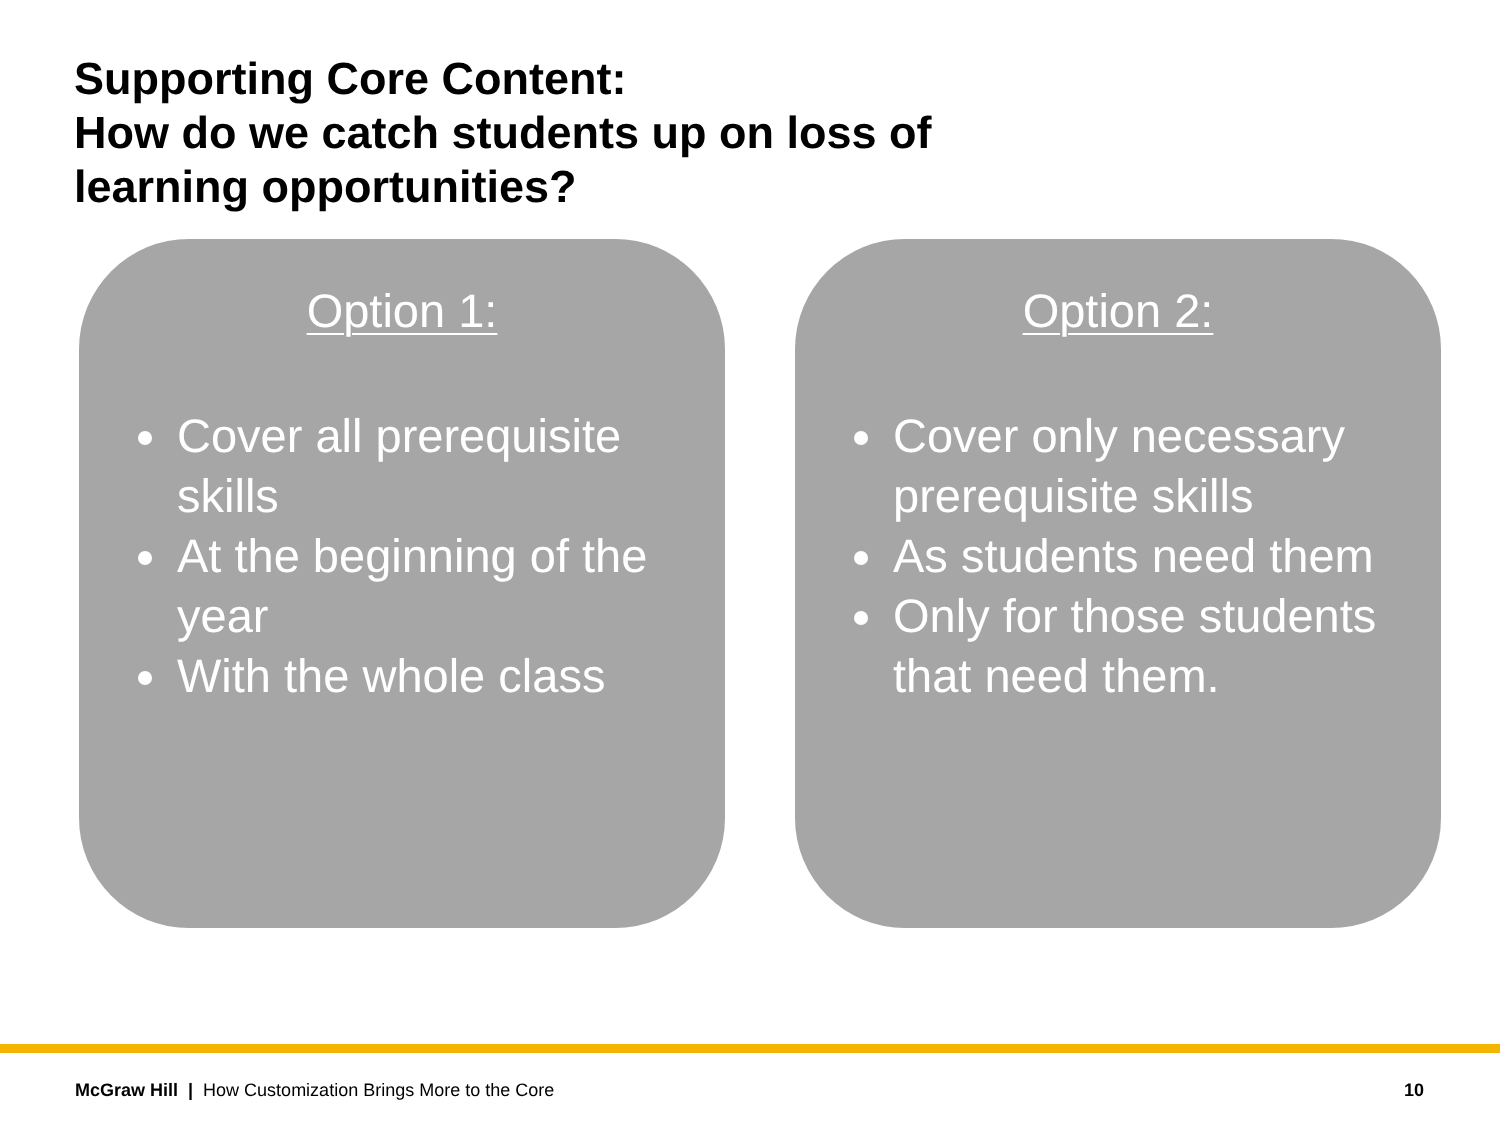Supporting Core Content:
How do we catch students up on loss of
learning opportunities?
Option 1:
Cover all prerequisite skills
At the beginning of the year
With the whole class
Option 2:
Cover only necessary prerequisite skills
As students need them
Only for those students that need them.
McGraw Hill | How Customization Brings More to the Core 10